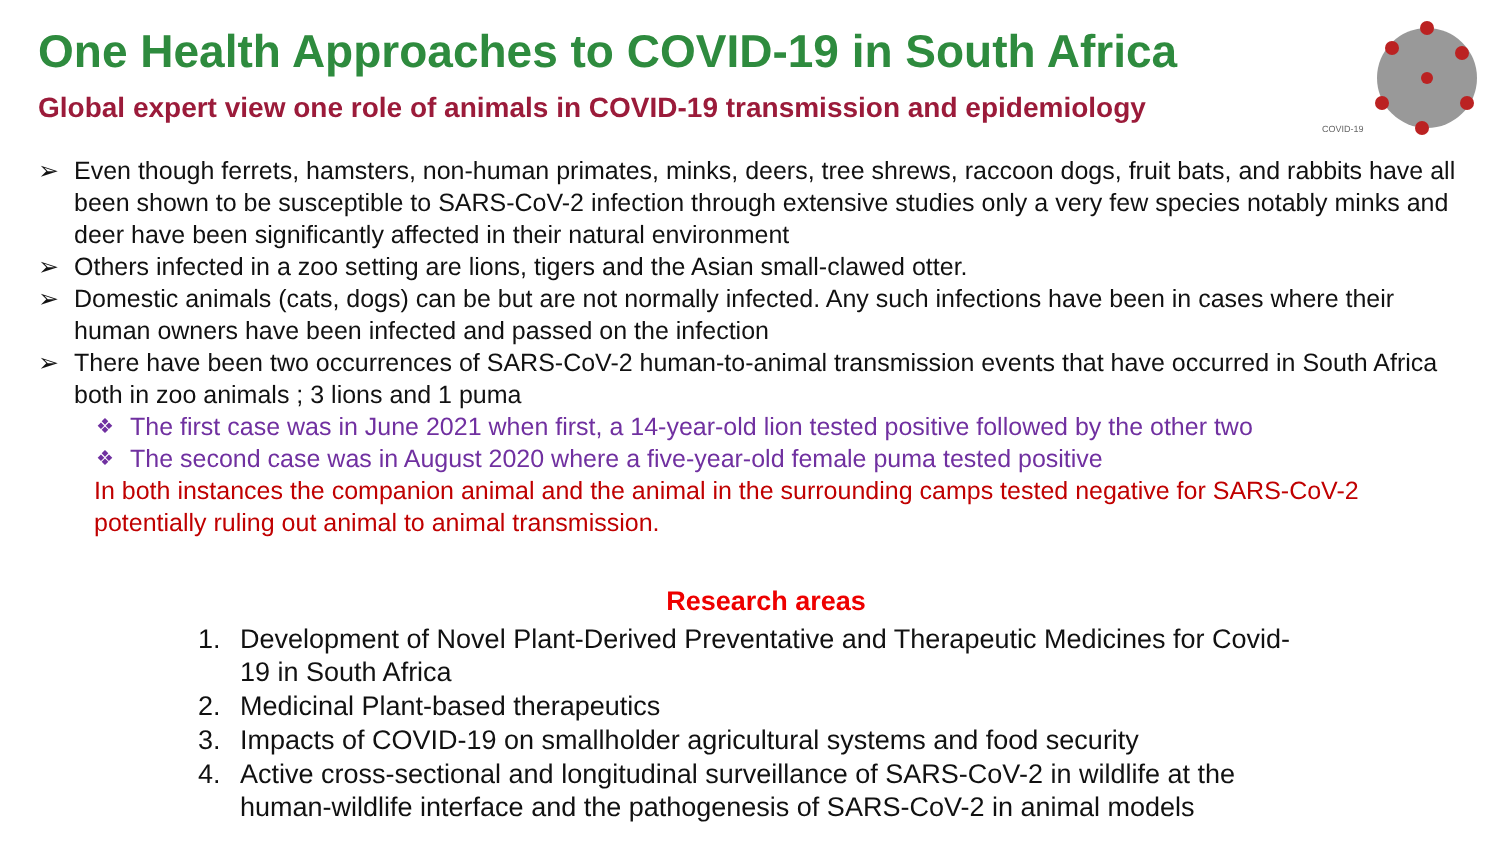COVID-19
One Health Approaches to COVID-19 in South Africa
Global expert view one role of animals in COVID-19 transmission and epidemiology
➢ Even though ferrets, hamsters, non-human primates, minks, deers, tree shrews, raccoon dogs, fruit bats, and rabbits have all been shown to be susceptible to SARS-CoV-2 infection through extensive studies only a very few species notably minks and deer have been significantly affected in their natural environment
➢ Others infected in a zoo setting are lions, tigers and the Asian small-clawed otter.
➢ Domestic animals (cats, dogs) can be but are not normally infected. Any such infections have been in cases where their human owners have been infected and passed on the infection
➢ There have been two occurrences of SARS-CoV-2 human-to-animal transmission events that have occurred in South Africa both in zoo animals ; 3 lions and 1 puma
❖ The first case was in June 2021 when first, a 14-year-old lion tested positive followed by the other two
❖ The second case was in August 2020 where a five-year-old female puma tested positive
In both instances the companion animal and the animal in the surrounding camps tested negative for SARS-CoV-2 potentially ruling out animal to animal transmission.
Research areas
1. Development of Novel Plant-Derived Preventative and Therapeutic Medicines for Covid-19 in South Africa
2. Medicinal Plant-based therapeutics
3. Impacts of COVID-19 on smallholder agricultural systems and food security
4. Active cross-sectional and longitudinal surveillance of SARS-CoV-2 in wildlife at the human-wildlife interface and the pathogenesis of SARS-CoV-2 in animal models